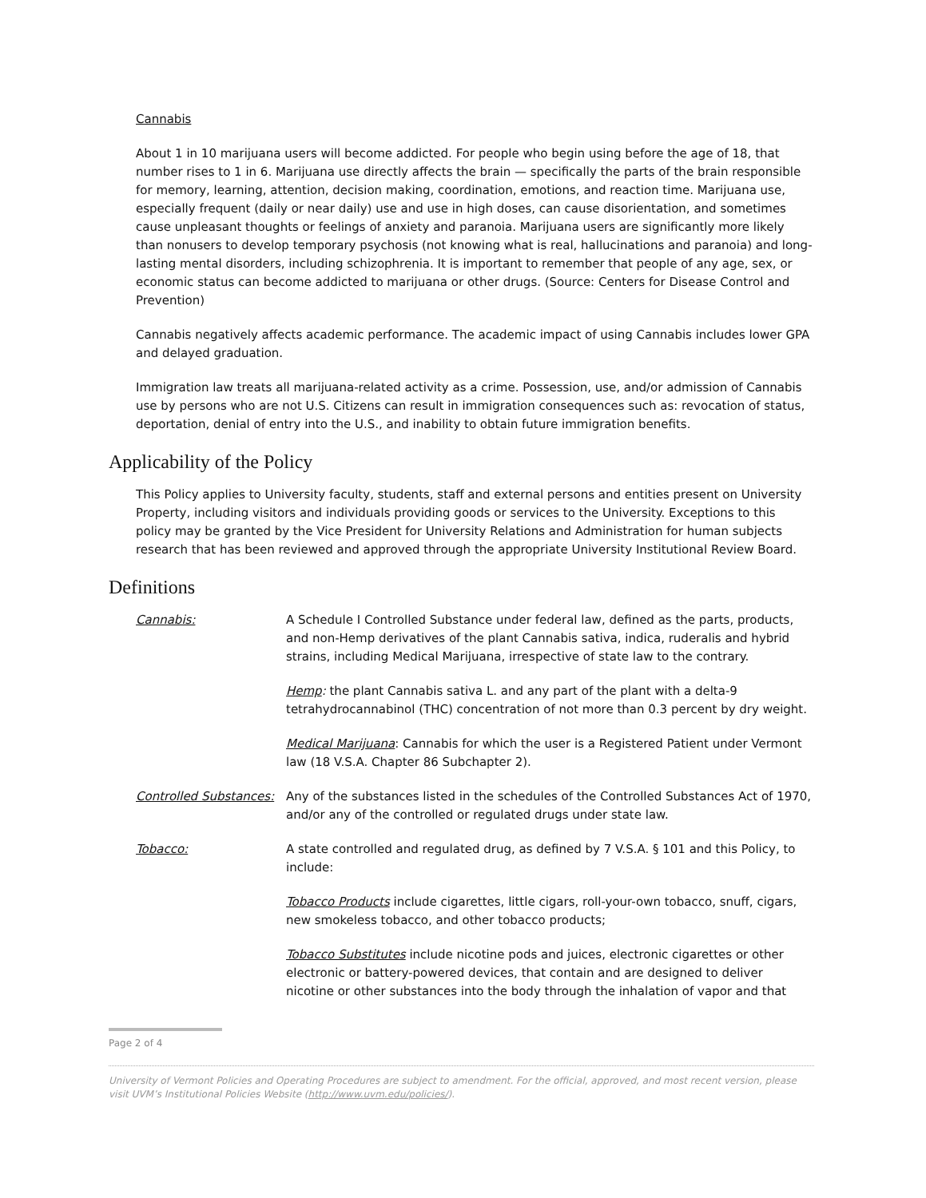Cannabis
About 1 in 10 marijuana users will become addicted. For people who begin using before the age of 18, that number rises to 1 in 6. Marijuana use directly affects the brain — specifically the parts of the brain responsible for memory, learning, attention, decision making, coordination, emotions, and reaction time. Marijuana use, especially frequent (daily or near daily) use and use in high doses, can cause disorientation, and sometimes cause unpleasant thoughts or feelings of anxiety and paranoia. Marijuana users are significantly more likely than nonusers to develop temporary psychosis (not knowing what is real, hallucinations and paranoia) and long-lasting mental disorders, including schizophrenia. It is important to remember that people of any age, sex, or economic status can become addicted to marijuana or other drugs. (Source: Centers for Disease Control and Prevention)
Cannabis negatively affects academic performance. The academic impact of using Cannabis includes lower GPA and delayed graduation.
Immigration law treats all marijuana-related activity as a crime. Possession, use, and/or admission of Cannabis use by persons who are not U.S. Citizens can result in immigration consequences such as: revocation of status, deportation, denial of entry into the U.S., and inability to obtain future immigration benefits.
Applicability of the Policy
This Policy applies to University faculty, students, staff and external persons and entities present on University Property, including visitors and individuals providing goods or services to the University. Exceptions to this policy may be granted by the Vice President for University Relations and Administration for human subjects research that has been reviewed and approved through the appropriate University Institutional Review Board.
Definitions
Cannabis: A Schedule I Controlled Substance under federal law, defined as the parts, products, and non-Hemp derivatives of the plant Cannabis sativa, indica, ruderalis and hybrid strains, including Medical Marijuana, irrespective of state law to the contrary.
Hemp: the plant Cannabis sativa L. and any part of the plant with a delta-9 tetrahydrocannabinol (THC) concentration of not more than 0.3 percent by dry weight.
Medical Marijuana: Cannabis for which the user is a Registered Patient under Vermont law (18 V.S.A. Chapter 86 Subchapter 2).
Controlled Substances:
Any of the substances listed in the schedules of the Controlled Substances Act of 1970, and/or any of the controlled or regulated drugs under state law.
Tobacco: A state controlled and regulated drug, as defined by 7 V.S.A. § 101 and this Policy, to include:
Tobacco Products include cigarettes, little cigars, roll-your-own tobacco, snuff, cigars, new smokeless tobacco, and other tobacco products;
Tobacco Substitutes include nicotine pods and juices, electronic cigarettes or other electronic or battery-powered devices, that contain and are designed to deliver nicotine or other substances into the body through the inhalation of vapor and that
Page 2 of 4
University of Vermont Policies and Operating Procedures are subject to amendment. For the official, approved, and most recent version, please visit UVM’s Institutional Policies Website (http://www.uvm.edu/policies/).